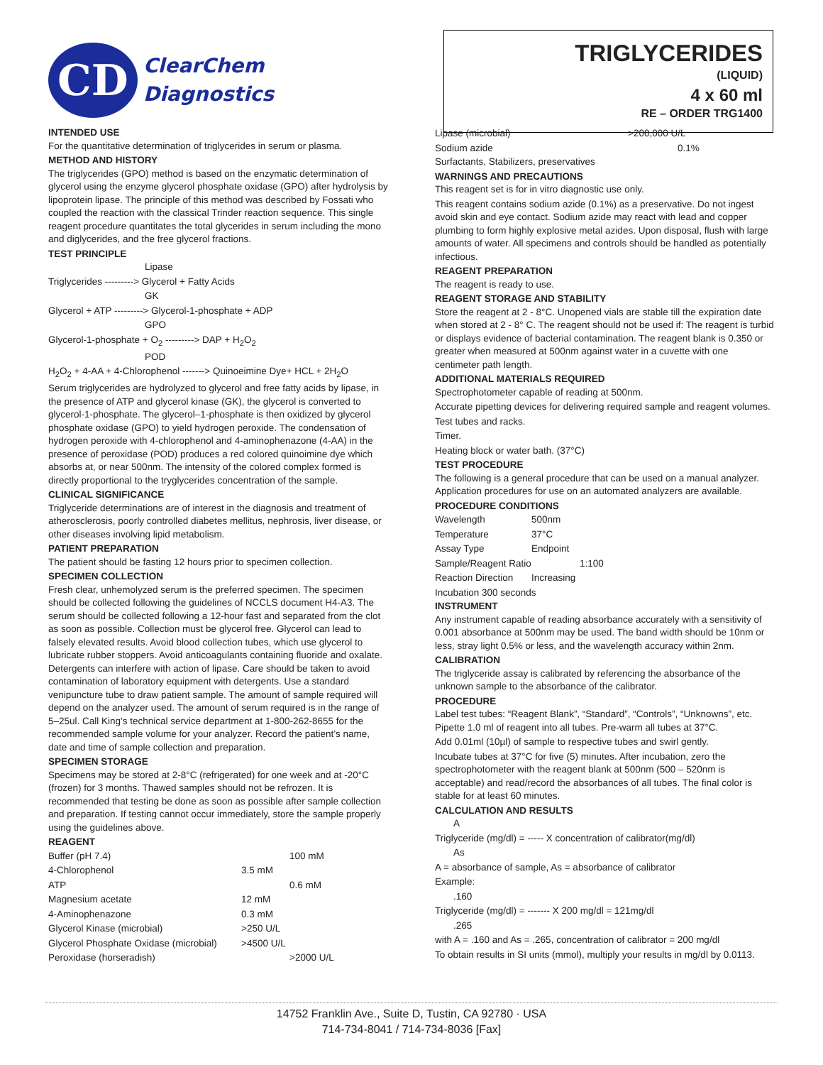CD
ClearChem
Diagnostics
TRIGLYCERIDES
(LIQUID)
4 x 60 ml
RE – ORDER TRG1400
INTENDED USE
For the quantitative determination of triglycerides in serum or plasma.
METHOD AND HISTORY
The triglycerides (GPO) method is based on the enzymatic determination of glycerol using the enzyme glycerol phosphate oxidase (GPO) after hydrolysis by lipoprotein lipase. The principle of this method was described by Fossati who coupled the reaction with the classical Trinder reaction sequence. This single reagent procedure quantitates the total glycerides in serum including the mono and diglycerides, and the free glycerol fractions.
TEST PRINCIPLE
Lipase
Triglycerides ---------> Glycerol + Fatty Acids
GK
Glycerol + ATP ---------> Glycerol-1-phosphate + ADP
GPO
Glycerol-1-phosphate + O<sub>2</sub> ---------> DAP + H<sub>2</sub>O<sub>2</sub>
POD
H<sub>2</sub>O<sub>2</sub> + 4-AA + 4-Chlorophenol -------> Quinoeimine Dye+ HCL + 2H<sub>2</sub>O
Serum triglycerides are hydrolyzed to glycerol and free fatty acids by lipase, in the presence of ATP and glycerol kinase (GK), the glycerol is converted to glycerol-1-phosphate. The glycerol–1-phosphate is then oxidized by glycerol phosphate oxidase (GPO) to yield hydrogen peroxide. The condensation of hydrogen peroxide with 4-chlorophenol and 4-aminophenazone (4-AA) in the presence of peroxidase (POD) produces a red colored quinoimine dye which absorbs at, or near 500nm. The intensity of the colored complex formed is directly proportional to the tryglycerides concentration of the sample.
CLINICAL SIGNIFICANCE
Triglyceride determinations are of interest in the diagnosis and treatment of atherosclerosis, poorly controlled diabetes mellitus, nephrosis, liver disease, or other diseases involving lipid metabolism.
PATIENT PREPARATION
The patient should be fasting 12 hours prior to specimen collection.
SPECIMEN COLLECTION
Fresh clear, unhemolyzed serum is the preferred specimen. The specimen should be collected following the guidelines of NCCLS document H4-A3. The serum should be collected following a 12-hour fast and separated from the clot as soon as possible. Collection must be glycerol free. Glycerol can lead to falsely elevated results. Avoid blood collection tubes, which use glycerol to lubricate rubber stoppers. Avoid anticoagulants containing fluoride and oxalate. Detergents can interfere with action of lipase. Care should be taken to avoid contamination of laboratory equipment with detergents. Use a standard venipuncture tube to draw patient sample. The amount of sample required will depend on the analyzer used. The amount of serum required is in the range of 5–25ul. Call King’s technical service department at 1-800-262-8655 for the recommended sample volume for your analyzer. Record the patient’s name, date and time of sample collection and preparation.
SPECIMEN STORAGE
Specimens may be stored at 2-8°C (refrigerated) for one week and at -20°C (frozen) for 3 months. Thawed samples should not be refrozen. It is recommended that testing be done as soon as possible after sample collection and preparation. If testing cannot occur immediately, store the sample properly using the guidelines above.
REAGENT
| Buffer (pH 7.4) | | 100 mM |
| 4-Chlorophenol | 3.5 mM | |
| ATP | | 0.6 mM |
| Magnesium acetate | 12 mM | |
| 4-Aminophenazone | 0.3 mM | |
| Glycerol Kinase (microbial) | >250 U/L | |
| Glycerol Phosphate Oxidase (microbial) | >4500 U/L | |
| Peroxidase (horseradish) | | >2000 U/L |
| Lipase (microbial) | >200,000 U/L |
| Sodium azide | 0.1% |
Surfactants, Stabilizers, preservatives
WARNINGS AND PRECAUTIONS
This reagent set is for in vitro diagnostic use only.
This reagent contains sodium azide (0.1%) as a preservative. Do not ingest avoid skin and eye contact. Sodium azide may react with lead and copper plumbing to form highly explosive metal azides. Upon disposal, flush with large amounts of water. All specimens and controls should be handled as potentially infectious.
REAGENT PREPARATION
The reagent is ready to use.
REAGENT STORAGE AND STABILITY
Store the reagent at 2 - 8°C. Unopened vials are stable till the expiration date when stored at 2 - 8° C. The reagent should not be used if: The reagent is turbid or displays evidence of bacterial contamination. The reagent blank is 0.350 or greater when measured at 500nm against water in a cuvette with one centimeter path length.
ADDITIONAL MATERIALS REQUIRED
Spectrophotometer capable of reading at 500nm.
Accurate pipetting devices for delivering required sample and reagent volumes.
Test tubes and racks.
Timer.
Heating block or water bath. (37°C)
TEST PROCEDURE
The following is a general procedure that can be used on a manual analyzer. Application procedures for use on an automated analyzers are available.
PROCEDURE CONDITIONS
| Wavelength | 500nm |
| Temperature | 37°C |
| Assay Type | Endpoint |
| Sample/Reagent Ratio | 1:100 |
| Reaction Direction | Increasing |
| Incubation 300 seconds | |
INSTRUMENT
Any instrument capable of reading absorbance accurately with a sensitivity of 0.001 absorbance at 500nm may be used. The band width should be 10nm or less, stray light 0.5% or less, and the wavelength accuracy within 2nm.
CALIBRATION
The triglyceride assay is calibrated by referencing the absorbance of the unknown sample to the absorbance of the calibrator.
PROCEDURE
Label test tubes: “Reagent Blank”, “Standard”, “Controls”, “Unknowns”, etc. Pipette 1.0 ml of reagent into all tubes. Pre-warm all tubes at 37°C.
Add 0.01ml (10µl) of sample to respective tubes and swirl gently.
Incubate tubes at 37°C for five (5) minutes. After incubation, zero the spectrophotometer with the reagent blank at 500nm (500 – 520nm is acceptable) and read/record the absorbances of all tubes. The final color is stable for at least 60 minutes.
CALCULATION AND RESULTS
A
Triglyceride (mg/dl) = ----- X concentration of calibrator(mg/dl)
As
A = absorbance of sample, As = absorbance of calibrator
Example:
.160
Triglyceride (mg/dl) = ------- X 200 mg/dl = 121mg/dl
.265
with A = .160 and As = .265, concentration of calibrator = 200 mg/dl
To obtain results in SI units (mmol), multiply your results in mg/dl by 0.0113.
14752 Franklin Ave., Suite D, Tustin, CA 92780 · USA
714-734-8041 / 714-734-8036 [Fax]